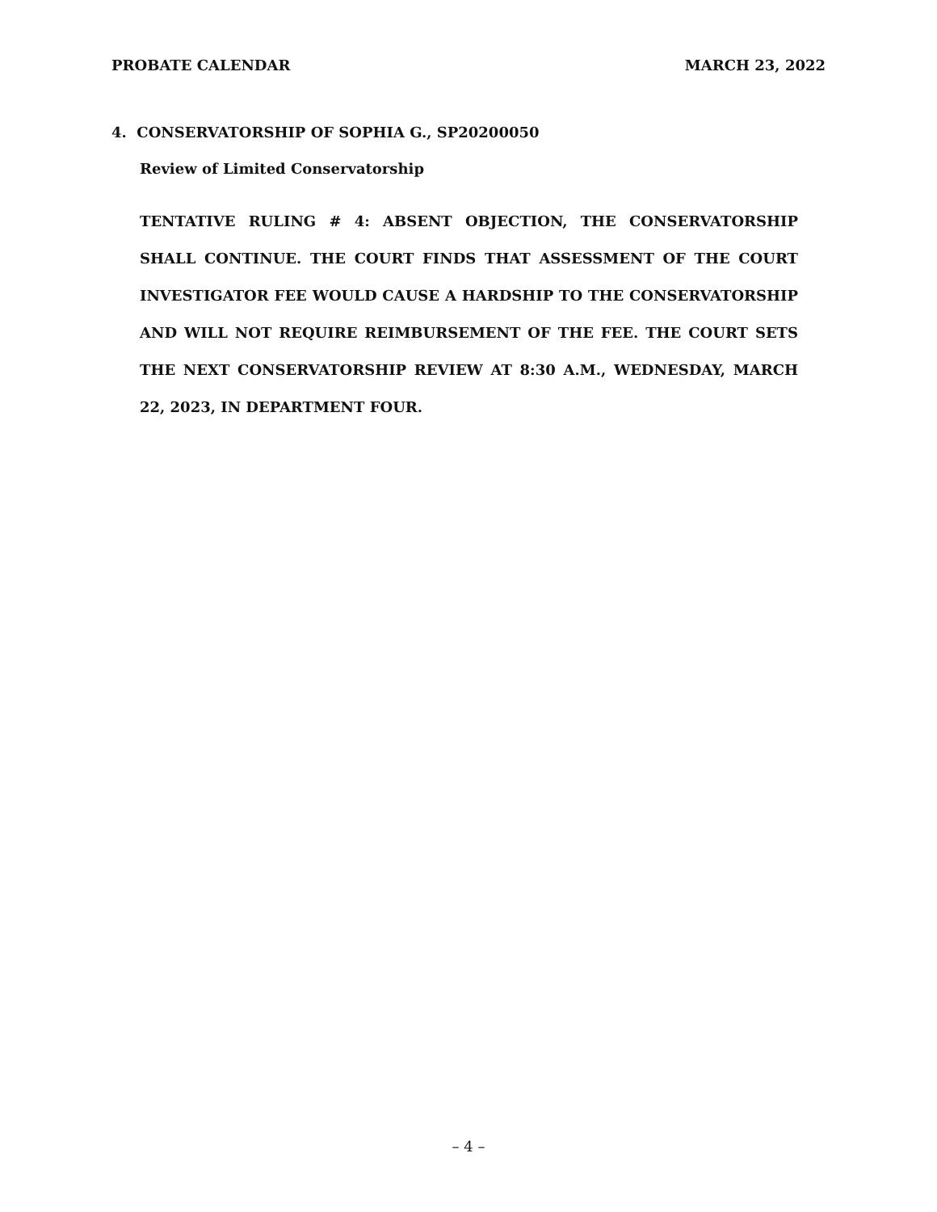PROBATE CALENDAR MARCH 23, 2022
4. CONSERVATORSHIP OF SOPHIA G., SP20200050
Review of Limited Conservatorship
TENTATIVE RULING # 4: ABSENT OBJECTION, THE CONSERVATORSHIP SHALL CONTINUE. THE COURT FINDS THAT ASSESSMENT OF THE COURT INVESTIGATOR FEE WOULD CAUSE A HARDSHIP TO THE CONSERVATORSHIP AND WILL NOT REQUIRE REIMBURSEMENT OF THE FEE. THE COURT SETS THE NEXT CONSERVATORSHIP REVIEW AT 8:30 A.M., WEDNESDAY, MARCH 22, 2023, IN DEPARTMENT FOUR.
– 4 –